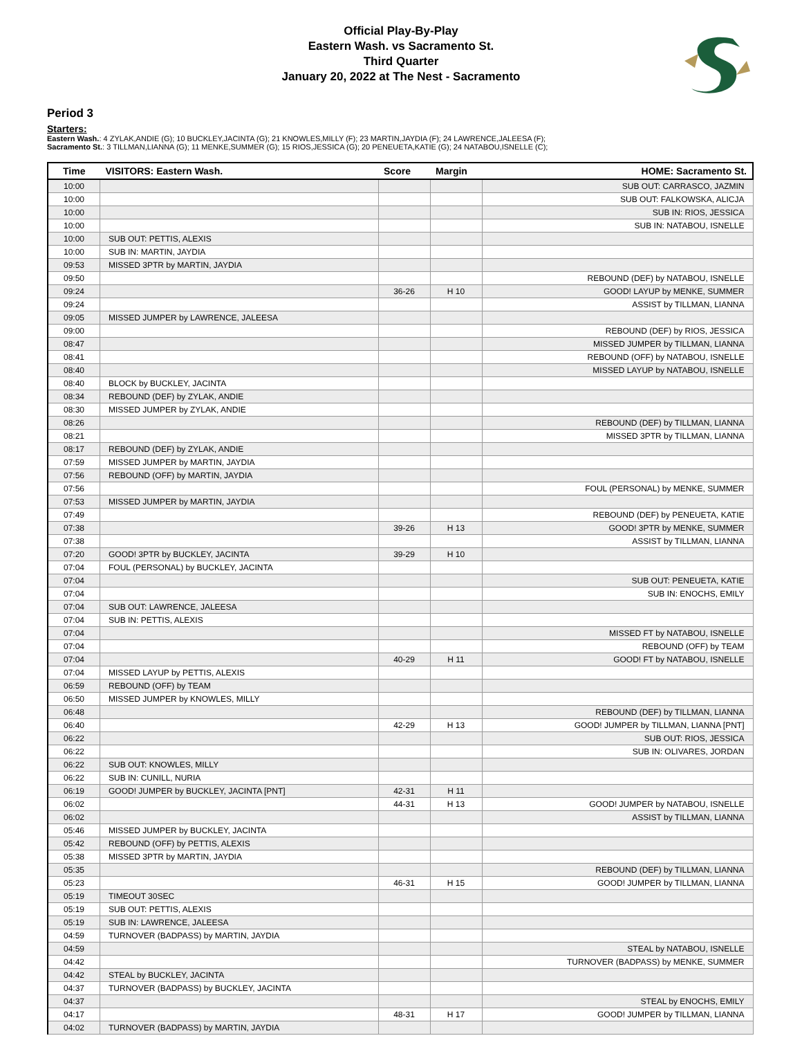Official Play-By-Play
Eastern Wash. vs Sacramento St.
Third Quarter
January 20, 2022 at The Nest - Sacramento
Period 3
Starters:
Eastern Wash.: 4 ZYLAK,ANDIE (G); 10 BUCKLEY,JACINTA (G); 21 KNOWLES,MILLY (F); 23 MARTIN,JAYDIA (F); 24 LAWRENCE,JALEESA (F);
Sacramento St.: 3 TILLMAN,LIANNA (G); 11 MENKE,SUMMER (G); 15 RIOS,JESSICA (G); 20 PENEUETA,KATIE (G); 24 NATABOU,ISNELLE (C);
| Time | VISITORS: Eastern Wash. | Score | Margin | HOME: Sacramento St. |
| --- | --- | --- | --- | --- |
| 10:00 | | | | SUB OUT: CARRASCO, JAZMIN |
| 10:00 | | | | SUB OUT: FALKOWSKA, ALICJA |
| 10:00 | | | | SUB IN: RIOS, JESSICA |
| 10:00 | | | | SUB IN: NATABOU, ISNELLE |
| 10:00 | SUB OUT: PETTIS, ALEXIS | | | |
| 10:00 | SUB IN: MARTIN, JAYDIA | | | |
| 09:53 | MISSED 3PTR by MARTIN, JAYDIA | | | |
| 09:50 | | | | REBOUND (DEF) by NATABOU, ISNELLE |
| 09:24 | | 36-26 | H 10 | GOOD! LAYUP by MENKE, SUMMER |
| 09:24 | | | | ASSIST by TILLMAN, LIANNA |
| 09:05 | MISSED JUMPER by LAWRENCE, JALEESA | | | |
| 09:00 | | | | REBOUND (DEF) by RIOS, JESSICA |
| 08:47 | | | | MISSED JUMPER by TILLMAN, LIANNA |
| 08:41 | | | | REBOUND (OFF) by NATABOU, ISNELLE |
| 08:40 | | | | MISSED LAYUP by NATABOU, ISNELLE |
| 08:40 | BLOCK by BUCKLEY, JACINTA | | | |
| 08:34 | REBOUND (DEF) by ZYLAK, ANDIE | | | |
| 08:30 | MISSED JUMPER by ZYLAK, ANDIE | | | |
| 08:26 | | | | REBOUND (DEF) by TILLMAN, LIANNA |
| 08:21 | | | | MISSED 3PTR by TILLMAN, LIANNA |
| 08:17 | REBOUND (DEF) by ZYLAK, ANDIE | | | |
| 07:59 | MISSED JUMPER by MARTIN, JAYDIA | | | |
| 07:56 | REBOUND (OFF) by MARTIN, JAYDIA | | | |
| 07:56 | | | | FOUL (PERSONAL) by MENKE, SUMMER |
| 07:53 | MISSED JUMPER by MARTIN, JAYDIA | | | |
| 07:49 | | | | REBOUND (DEF) by PENEUETA, KATIE |
| 07:38 | | 39-26 | H 13 | GOOD! 3PTR by MENKE, SUMMER |
| 07:38 | | | | ASSIST by TILLMAN, LIANNA |
| 07:20 | GOOD! 3PTR by BUCKLEY, JACINTA | 39-29 | H 10 | |
| 07:04 | FOUL (PERSONAL) by BUCKLEY, JACINTA | | | |
| 07:04 | | | | SUB OUT: PENEUETA, KATIE |
| 07:04 | | | | SUB IN: ENOCHS, EMILY |
| 07:04 | SUB OUT: LAWRENCE, JALEESA | | | |
| 07:04 | SUB IN: PETTIS, ALEXIS | | | |
| 07:04 | | | | MISSED FT by NATABOU, ISNELLE |
| 07:04 | | | | REBOUND (OFF) by TEAM |
| 07:04 | | 40-29 | H 11 | GOOD! FT by NATABOU, ISNELLE |
| 07:04 | MISSED LAYUP by PETTIS, ALEXIS | | | |
| 06:59 | REBOUND (OFF) by TEAM | | | |
| 06:50 | MISSED JUMPER by KNOWLES, MILLY | | | |
| 06:48 | | | | REBOUND (DEF) by TILLMAN, LIANNA |
| 06:40 | | 42-29 | H 13 | GOOD! JUMPER by TILLMAN, LIANNA [PNT] |
| 06:22 | | | | SUB OUT: RIOS, JESSICA |
| 06:22 | | | | SUB IN: OLIVARES, JORDAN |
| 06:22 | SUB OUT: KNOWLES, MILLY | | | |
| 06:22 | SUB IN: CUNILL, NURIA | | | |
| 06:19 | GOOD! JUMPER by BUCKLEY, JACINTA [PNT] | 42-31 | H 11 | |
| 06:02 | | 44-31 | H 13 | GOOD! JUMPER by NATABOU, ISNELLE |
| 06:02 | | | | ASSIST by TILLMAN, LIANNA |
| 05:46 | MISSED JUMPER by BUCKLEY, JACINTA | | | |
| 05:42 | REBOUND (OFF) by PETTIS, ALEXIS | | | |
| 05:38 | MISSED 3PTR by MARTIN, JAYDIA | | | |
| 05:35 | | | | REBOUND (DEF) by TILLMAN, LIANNA |
| 05:23 | | 46-31 | H 15 | GOOD! JUMPER by TILLMAN, LIANNA |
| 05:19 | TIMEOUT 30SEC | | | |
| 05:19 | SUB OUT: PETTIS, ALEXIS | | | |
| 05:19 | SUB IN: LAWRENCE, JALEESA | | | |
| 04:59 | TURNOVER (BADPASS) by MARTIN, JAYDIA | | | |
| 04:59 | | | | STEAL by NATABOU, ISNELLE |
| 04:42 | | | | TURNOVER (BADPASS) by MENKE, SUMMER |
| 04:42 | STEAL by BUCKLEY, JACINTA | | | |
| 04:37 | TURNOVER (BADPASS) by BUCKLEY, JACINTA | | | |
| 04:37 | | | | STEAL by ENOCHS, EMILY |
| 04:17 | | 48-31 | H 17 | GOOD! JUMPER by TILLMAN, LIANNA |
| 04:02 | TURNOVER (BADPASS) by MARTIN, JAYDIA | | | |